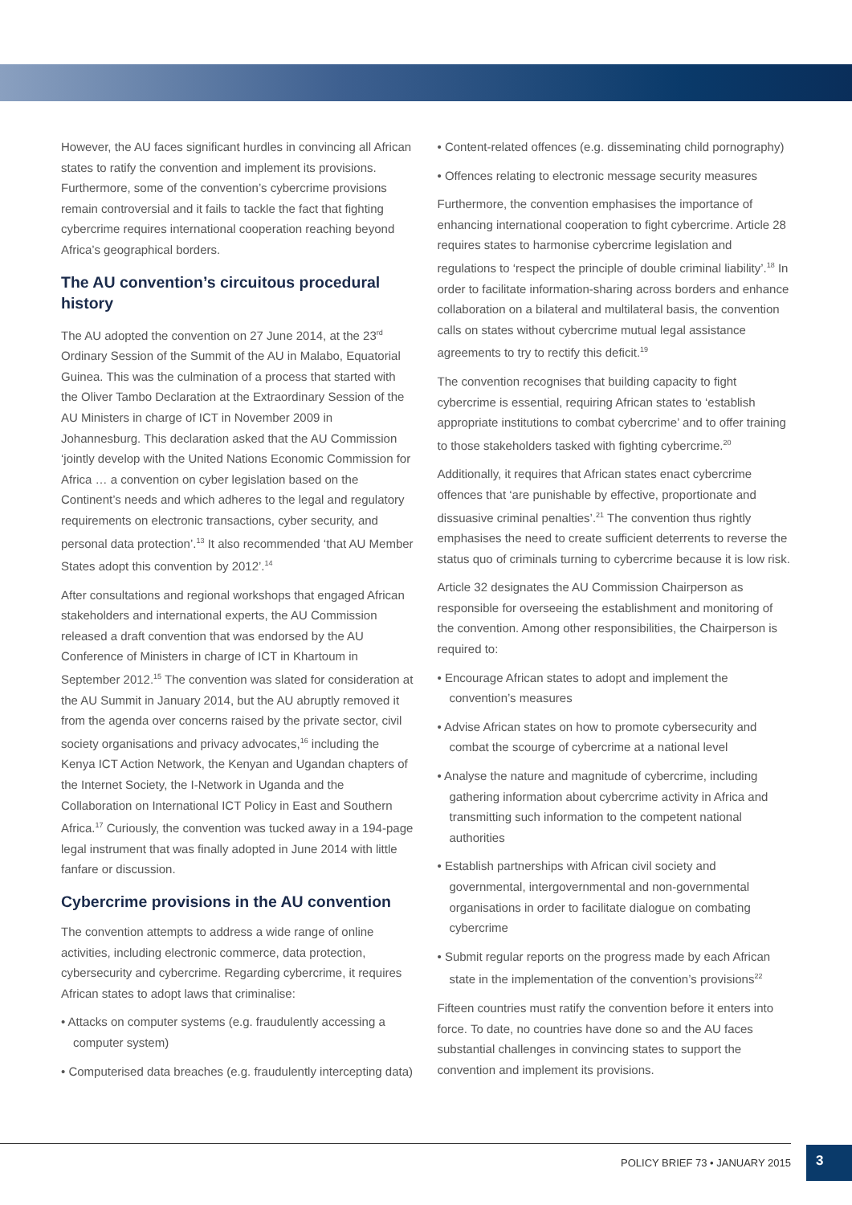However, the AU faces significant hurdles in convincing all African states to ratify the convention and implement its provisions. Furthermore, some of the convention’s cybercrime provisions remain controversial and it fails to tackle the fact that fighting cybercrime requires international cooperation reaching beyond Africa’s geographical borders.
The AU convention’s circuitous procedural history
The AU adopted the convention on 27 June 2014, at the 23<sup>rd</sup> Ordinary Session of the Summit of the AU in Malabo, Equatorial Guinea. This was the culmination of a process that started with the Oliver Tambo Declaration at the Extraordinary Session of the AU Ministers in charge of ICT in November 2009 in Johannesburg. This declaration asked that the AU Commission ‘jointly develop with the United Nations Economic Commission for Africa … a convention on cyber legislation based on the Continent’s needs and which adheres to the legal and regulatory requirements on electronic transactions, cyber security, and personal data protection’.<sup>13</sup> It also recommended ‘that AU Member States adopt this convention by 2012’.<sup>14</sup>
After consultations and regional workshops that engaged African stakeholders and international experts, the AU Commission released a draft convention that was endorsed by the AU Conference of Ministers in charge of ICT in Khartoum in September 2012.<sup>15</sup> The convention was slated for consideration at the AU Summit in January 2014, but the AU abruptly removed it from the agenda over concerns raised by the private sector, civil society organisations and privacy advocates,<sup>16</sup> including the Kenya ICT Action Network, the Kenyan and Ugandan chapters of the Internet Society, the I-Network in Uganda and the Collaboration on International ICT Policy in East and Southern Africa.<sup>17</sup> Curiously, the convention was tucked away in a 194-page legal instrument that was finally adopted in June 2014 with little fanfare or discussion.
Cybercrime provisions in the AU convention
The convention attempts to address a wide range of online activities, including electronic commerce, data protection, cybersecurity and cybercrime. Regarding cybercrime, it requires African states to adopt laws that criminalise:
• Attacks on computer systems (e.g. fraudulently accessing a computer system)
• Computerised data breaches (e.g. fraudulently intercepting data)
• Content-related offences (e.g. disseminating child pornography)
• Offences relating to electronic message security measures
Furthermore, the convention emphasises the importance of enhancing international cooperation to fight cybercrime. Article 28 requires states to harmonise cybercrime legislation and regulations to ‘respect the principle of double criminal liability’.<sup>18</sup> In order to facilitate information-sharing across borders and enhance collaboration on a bilateral and multilateral basis, the convention calls on states without cybercrime mutual legal assistance agreements to try to rectify this deficit.<sup>19</sup>
The convention recognises that building capacity to fight cybercrime is essential, requiring African states to ‘establish appropriate institutions to combat cybercrime’ and to offer training to those stakeholders tasked with fighting cybercrime.<sup>20</sup>
Additionally, it requires that African states enact cybercrime offences that ‘are punishable by effective, proportionate and dissuasive criminal penalties’.<sup>21</sup> The convention thus rightly emphasises the need to create sufficient deterrents to reverse the status quo of criminals turning to cybercrime because it is low risk.
Article 32 designates the AU Commission Chairperson as responsible for overseeing the establishment and monitoring of the convention. Among other responsibilities, the Chairperson is required to:
• Encourage African states to adopt and implement the convention’s measures
• Advise African states on how to promote cybersecurity and combat the scourge of cybercrime at a national level
• Analyse the nature and magnitude of cybercrime, including gathering information about cybercrime activity in Africa and transmitting such information to the competent national authorities
• Establish partnerships with African civil society and governmental, intergovernmental and non-governmental organisations in order to facilitate dialogue on combating cybercrime
• Submit regular reports on the progress made by each African state in the implementation of the convention’s provisions<sup>22</sup>
Fifteen countries must ratify the convention before it enters into force. To date, no countries have done so and the AU faces substantial challenges in convincing states to support the convention and implement its provisions.
POLICY BRIEF 73 • JANUARY 2015
3